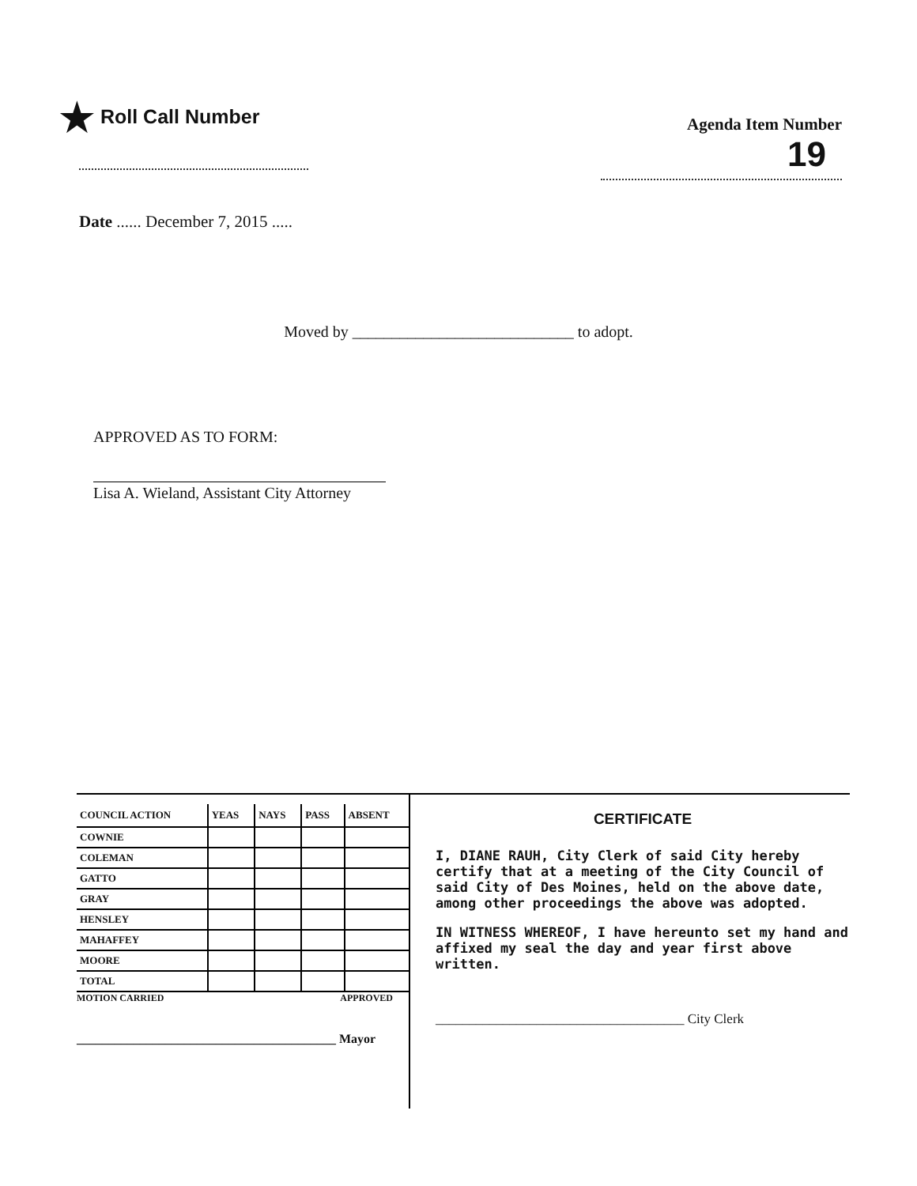★ Roll Call Number
Agenda Item Number
19
Date ...... December 7, 2015 .....
Moved by ____________________________ to adopt.
APPROVED AS TO FORM:
Lisa A. Wieland, Assistant City Attorney
| COUNCIL ACTION | YEAS | NAYS | PASS | ABSENT |
| --- | --- | --- | --- | --- |
| COWNIE | | | | |
| COLEMAN | | | | |
| GATTO | | | | |
| GRAY | | | | |
| HENSLEY | | | | |
| MAHAFFEY | | | | |
| MOORE | | | | |
| TOTAL | | | | |
MOTION CARRIED APPROVED
_________________________________________ Mayor
CERTIFICATE
I, DIANE RAUH, City Clerk of said City hereby certify that at a meeting of the City Council of said City of Des Moines, held on the above date, among other proceedings the above was adopted.
IN WITNESS WHEREOF, I have hereunto set my hand and affixed my seal the day and year first above written.
_____________________________________ City Clerk